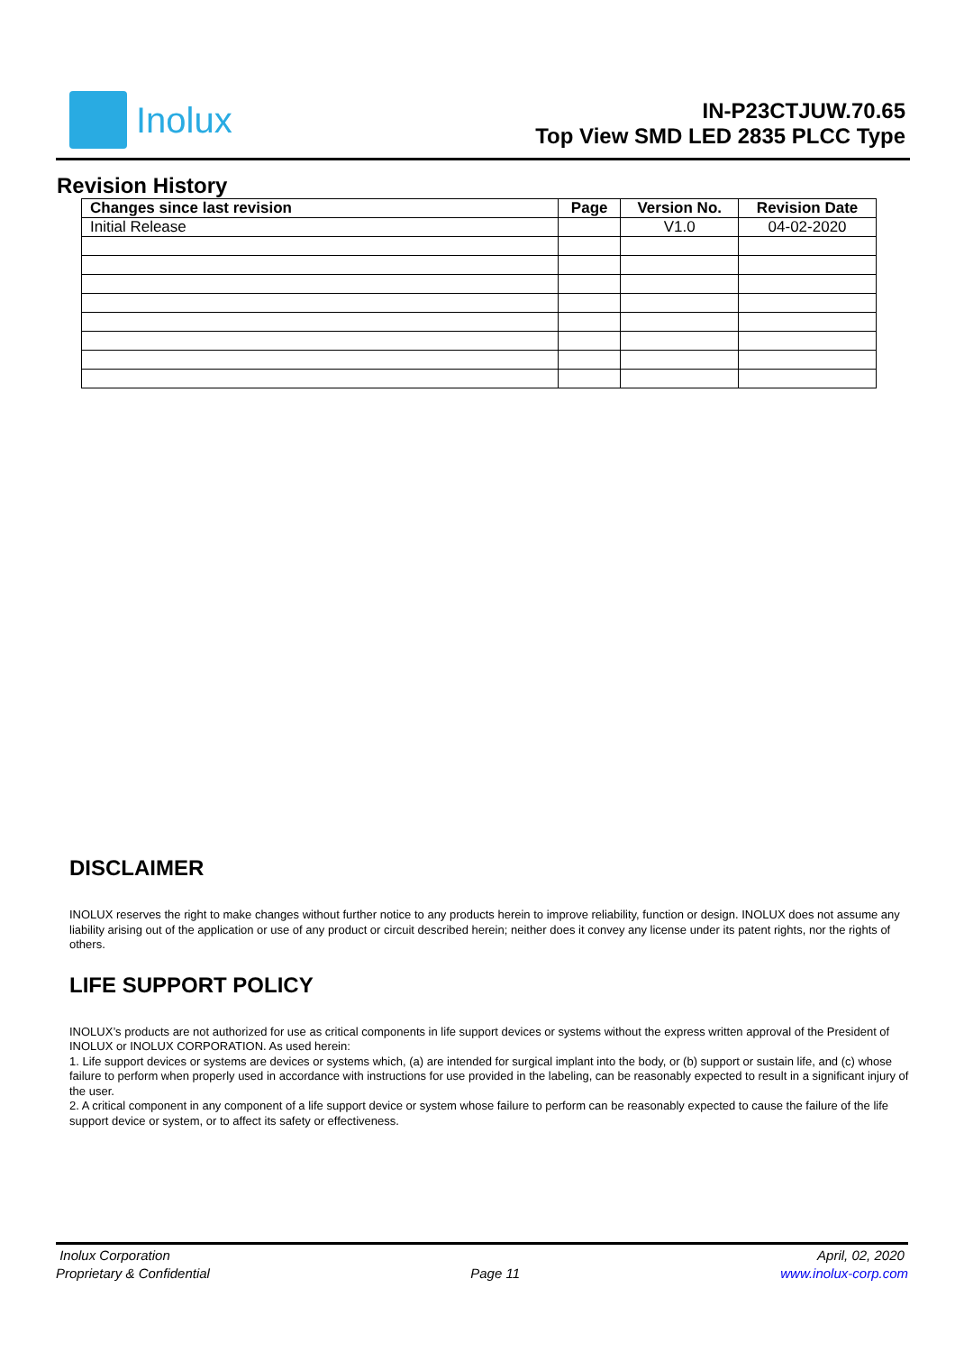Inolux
IN-P23CTJUW.70.65
Top View SMD LED 2835 PLCC Type
Revision History
| Changes since last revision | Page | Version No. | Revision Date |
| --- | --- | --- | --- |
| Initial Release | | V1.0 | 04-02-2020 |
DISCLAIMER
INOLUX reserves the right to make changes without further notice to any products herein to improve reliability, function or design. INOLUX does not assume any liability arising out of the application or use of any product or circuit described herein; neither does it convey any license under its patent rights, nor the rights of others.
LIFE SUPPORT POLICY
INOLUX’s products are not authorized for use as critical components in life support devices or systems without the express written approval of the President of INOLUX or INOLUX CORPORATION. As used herein:
1. Life support devices or systems are devices or systems which, (a) are intended for surgical implant into the body, or (b) support or sustain life, and (c) whose failure to perform when properly used in accordance with instructions for use provided in the labeling, can be reasonably expected to result in a significant injury of the user.
2. A critical component in any component of a life support device or system whose failure to perform can be reasonably expected to cause the failure of the life support device or system, or to affect its safety or effectiveness.
Inolux Corporation April, 02, 2020
Proprietary & Confidential Page 11 www.inolux-corp.com